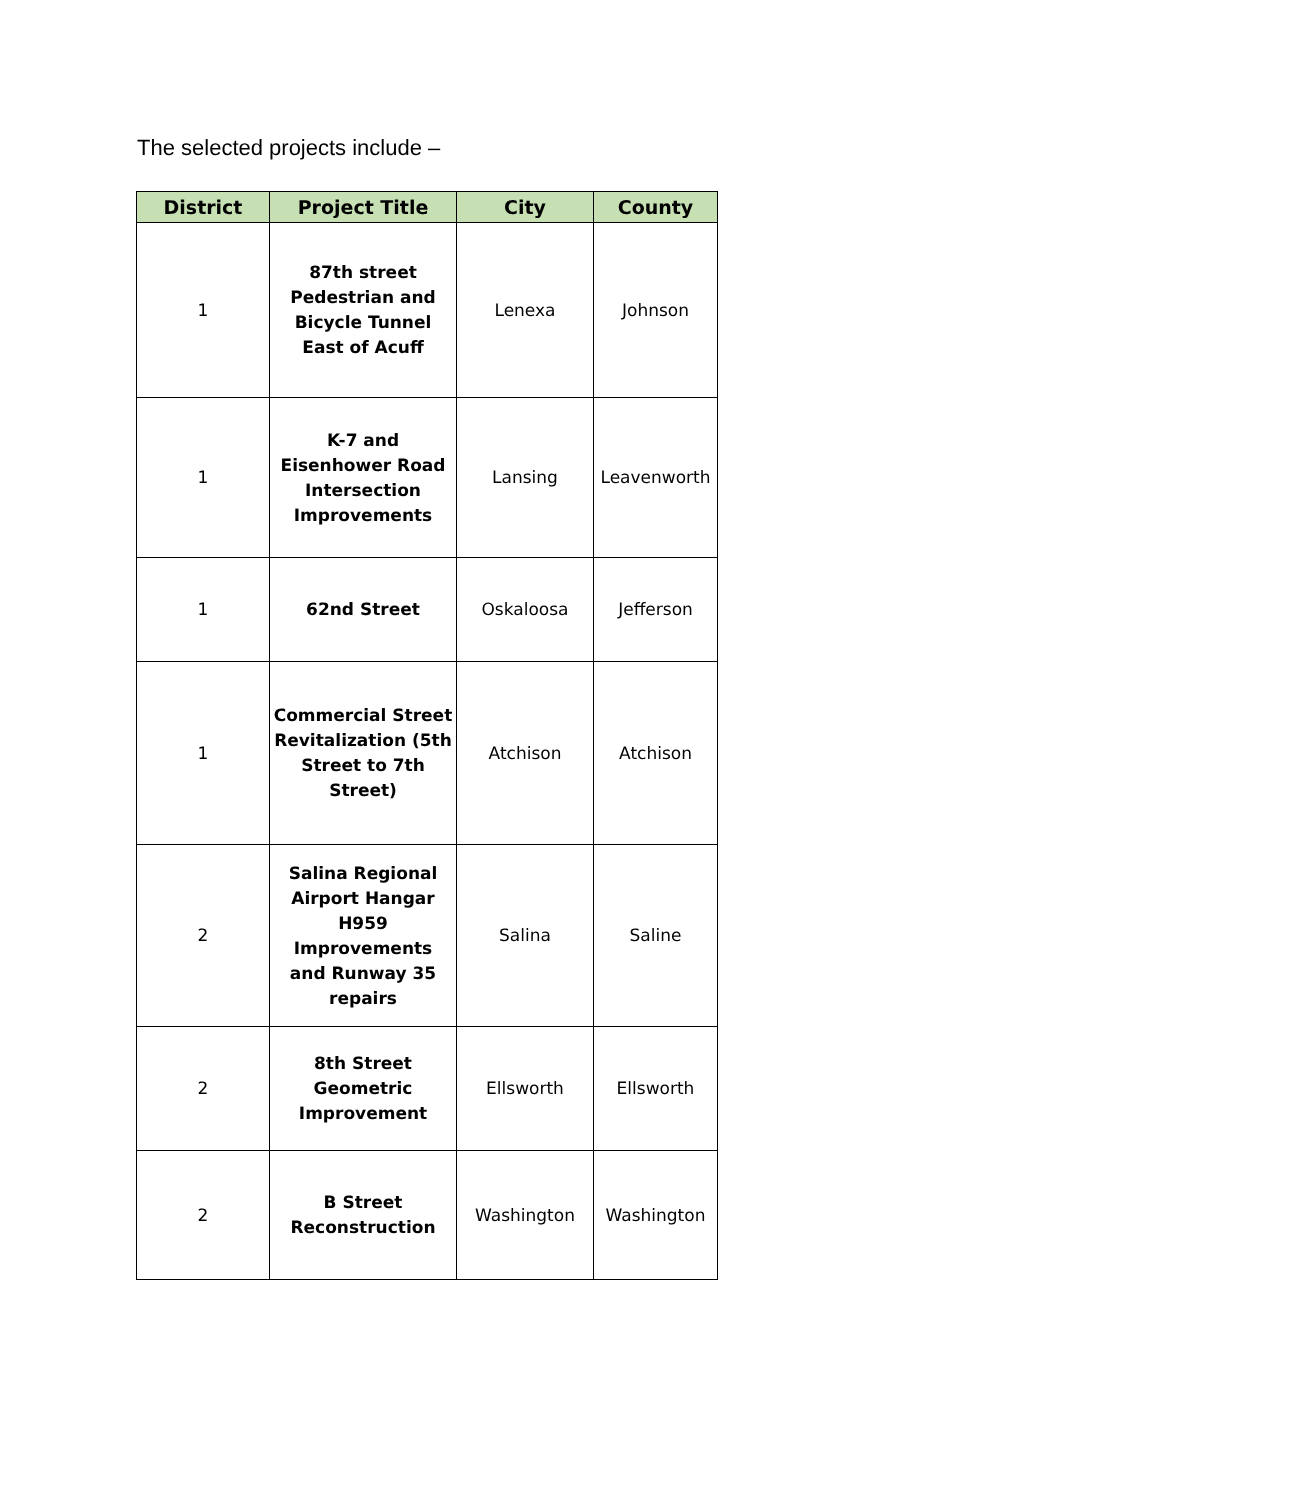The selected projects include –
| District | Project Title | City | County |
| --- | --- | --- | --- |
| 1 | 87th street Pedestrian and Bicycle Tunnel East of Acuff | Lenexa | Johnson |
| 1 | K-7 and Eisenhower Road Intersection Improvements | Lansing | Leavenworth |
| 1 | 62nd Street | Oskaloosa | Jefferson |
| 1 | Commercial Street Revitalization (5th Street to 7th Street) | Atchison | Atchison |
| 2 | Salina Regional Airport Hangar H959 Improvements and Runway 35 repairs | Salina | Saline |
| 2 | 8th Street Geometric Improvement | Ellsworth | Ellsworth |
| 2 | B Street Reconstruction | Washington | Washington |